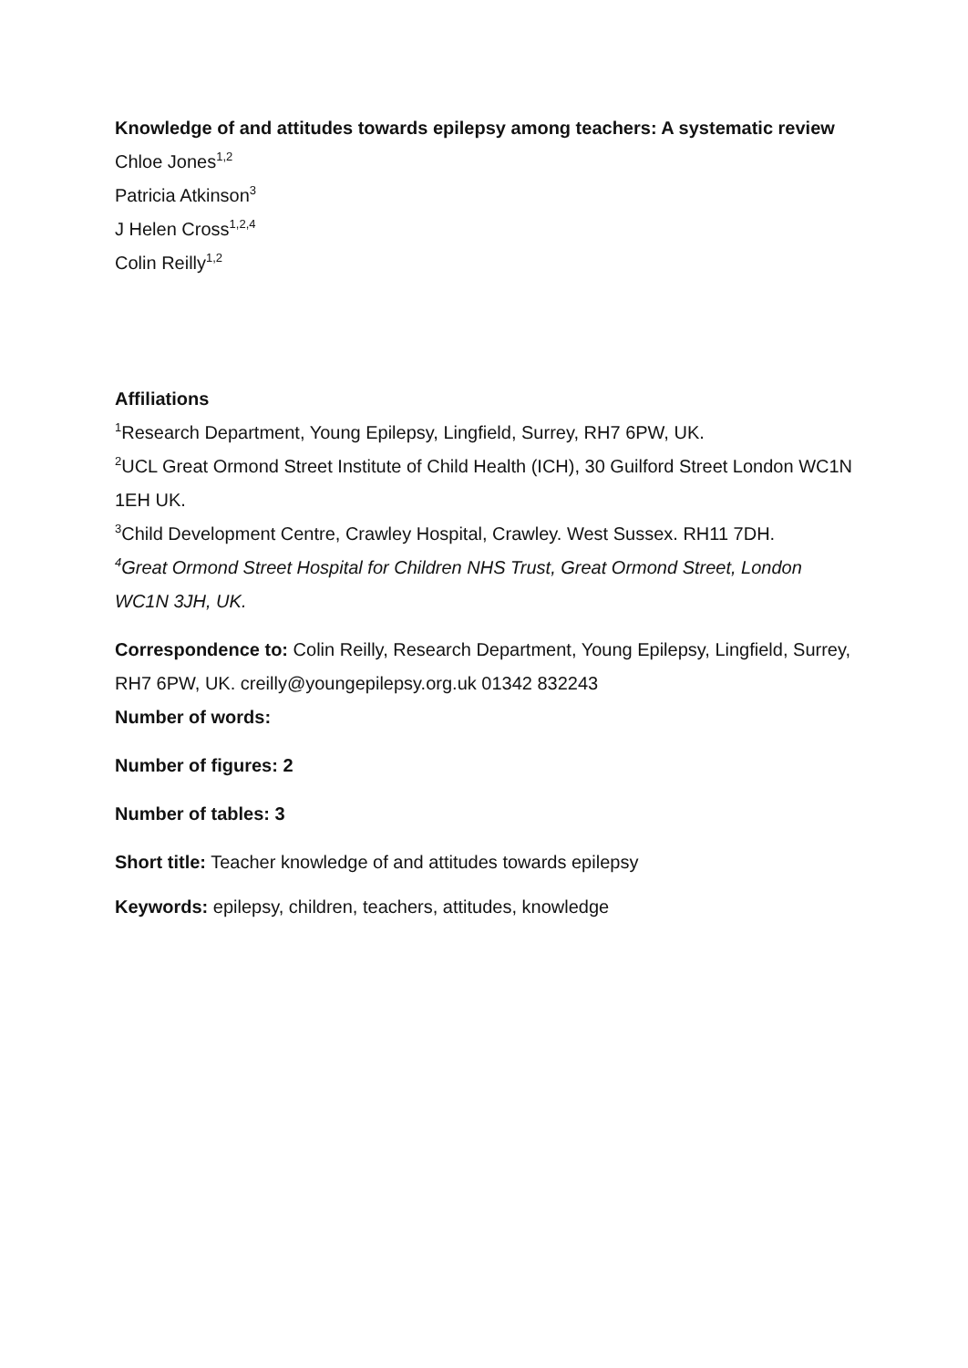Knowledge of and attitudes towards epilepsy among teachers: A systematic review
Chloe Jones<sup>1,2</sup>
Patricia Atkinson<sup>3</sup>
J Helen Cross<sup>1,2,4</sup>
Colin Reilly<sup>1,2</sup>
Affiliations
<sup>1</sup> Research Department, Young Epilepsy, Lingfield, Surrey, RH7 6PW, UK.
<sup>2</sup> UCL Great Ormond Street Institute of Child Health (ICH), 30 Guilford Street London WC1N 1EH UK.
<sup>3</sup> Child Development Centre, Crawley Hospital, Crawley. West Sussex. RH11 7DH.
<sup>4</sup> Great Ormond Street Hospital for Children NHS Trust, Great Ormond Street, London WC1N 3JH, UK.
Correspondence to: Colin Reilly, Research Department, Young Epilepsy, Lingfield, Surrey, RH7 6PW, UK. creilly@youngepilepsy.org.uk 01342 832243
Number of words:
Number of figures: 2
Number of tables: 3
Short title: Teacher knowledge of and attitudes towards epilepsy
Keywords: epilepsy, children, teachers, attitudes, knowledge